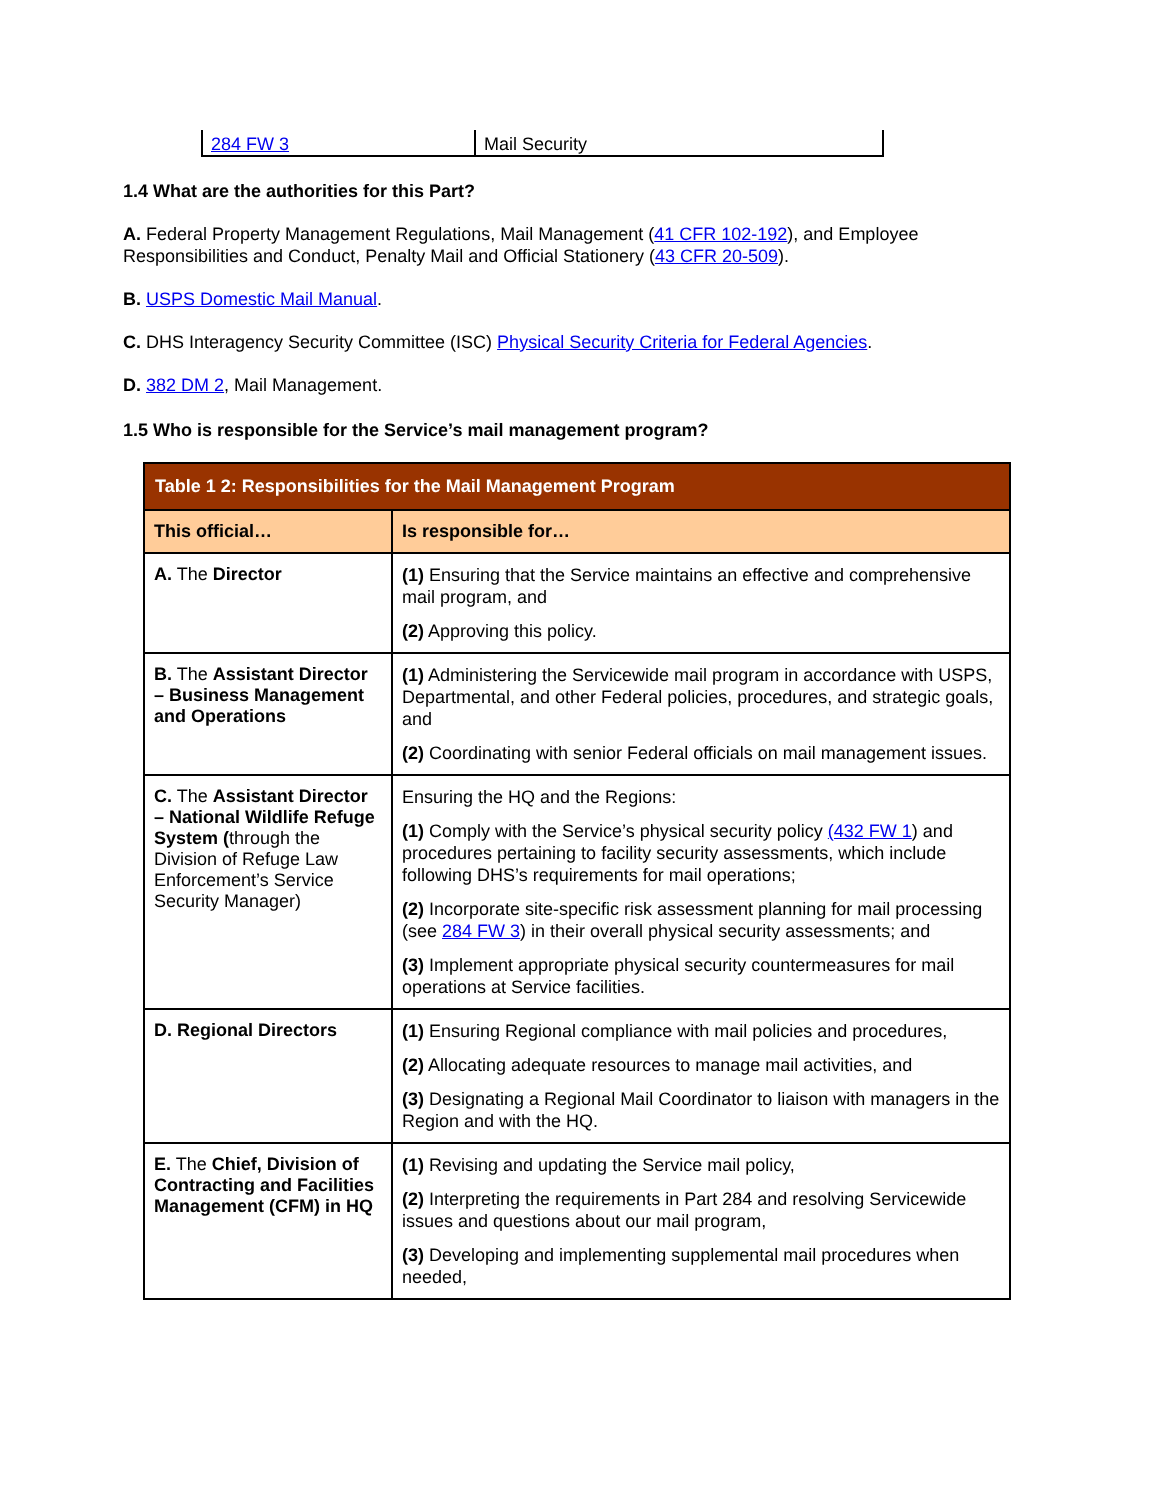| 284 FW 3 | Mail Security |
1.4 What are the authorities for this Part?
A. Federal Property Management Regulations, Mail Management (41 CFR 102-192), and Employee Responsibilities and Conduct, Penalty Mail and Official Stationery (43 CFR 20-509).
B. USPS Domestic Mail Manual.
C. DHS Interagency Security Committee (ISC) Physical Security Criteria for Federal Agencies.
D. 382 DM 2, Mail Management.
1.5 Who is responsible for the Service’s mail management program?
| Table 1 2: Responsibilities for the Mail Management Program | |
| --- | --- |
| This official… | Is responsible for… |
| A. The Director | (1) Ensuring that the Service maintains an effective and comprehensive mail program, and (2) Approving this policy. |
| B. The Assistant Director – Business Management and Operations | (1) Administering the Servicewide mail program in accordance with USPS, Departmental, and other Federal policies, procedures, and strategic goals, and (2) Coordinating with senior Federal officials on mail management issues. |
| C. The Assistant Director – National Wildlife Refuge System ( through the Division of Refuge Law Enforcement’s Service Security Manager) | Ensuring the HQ and the Regions: (1) Comply with the Service’s physical security policy (432 FW 1 ) and procedures pertaining to facility security assessments, which include following DHS’s requirements for mail operations; (2) Incorporate site-specific risk assessment planning for mail processing (see 284 FW 3 ) in their overall physical security assessments; and (3) Implement appropriate physical security countermeasures for mail operations at Service facilities. |
| D. Regional Directors | (1) Ensuring Regional compliance with mail policies and procedures, (2) Allocating adequate resources to manage mail activities, and (3) Designating a Regional Mail Coordinator to liaison with managers in the Region and with the HQ. |
| E. The Chief, Division of Contracting and Facilities Management (CFM) in HQ | (1) Revising and updating the Service mail policy, (2) Interpreting the requirements in Part 284 and resolving Servicewide issues and questions about our mail program, (3) Developing and implementing supplemental mail procedures when needed, |